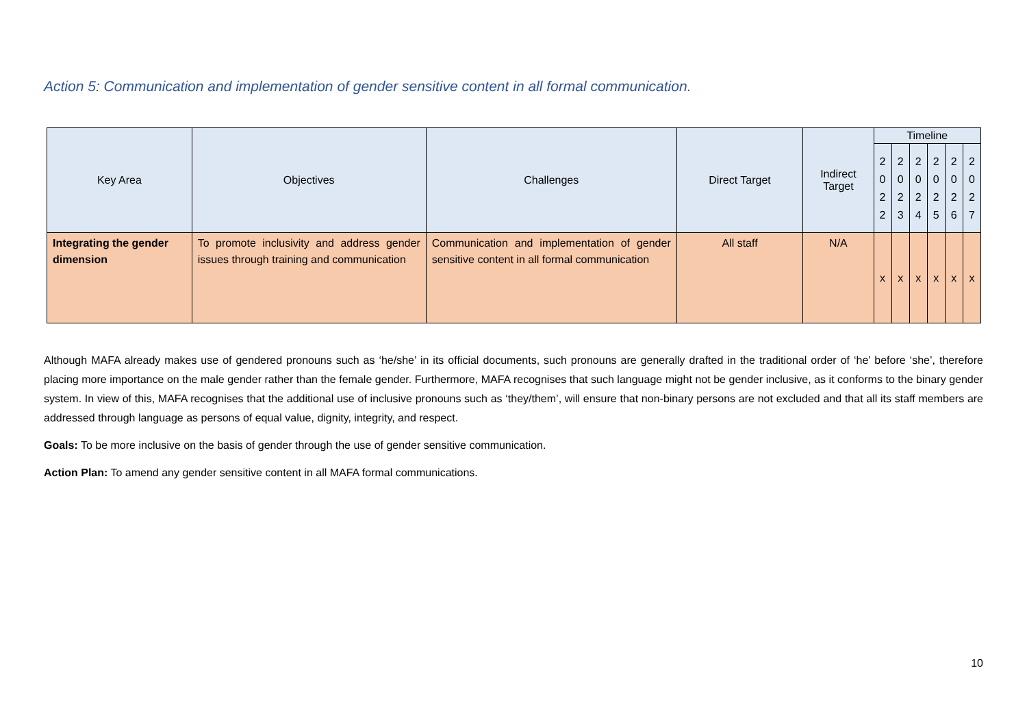Action 5: Communication and implementation of gender sensitive content in all formal communication.
| Key Area | Objectives | Challenges | Direct Target | Indirect Target | Timeline | | | | | |
| --- | --- | --- | --- | --- | --- | --- | --- | --- | --- | --- |
| | | | | | 2 0 2 2 | 2 0 2 3 | 2 0 2 4 | 2 0 2 5 | 2 0 2 6 | 2 0 2 7 |
| Integrating the gender dimension | To promote inclusivity and address gender issues through training and communication | Communication and implementation of gender sensitive content in all formal communication | All staff | N/A | x | x | x | x | x | x |
Although MAFA already makes use of gendered pronouns such as ‘he/she’ in its official documents, such pronouns are generally drafted in the traditional order of ‘he’ before ‘she’, therefore placing more importance on the male gender rather than the female gender. Furthermore, MAFA recognises that such language might not be gender inclusive, as it conforms to the binary gender system. In view of this, MAFA recognises that the additional use of inclusive pronouns such as ‘they/them’, will ensure that non-binary persons are not excluded and that all its staff members are addressed through language as persons of equal value, dignity, integrity, and respect.
Goals: To be more inclusive on the basis of gender through the use of gender sensitive communication.
Action Plan: To amend any gender sensitive content in all MAFA formal communications.
10